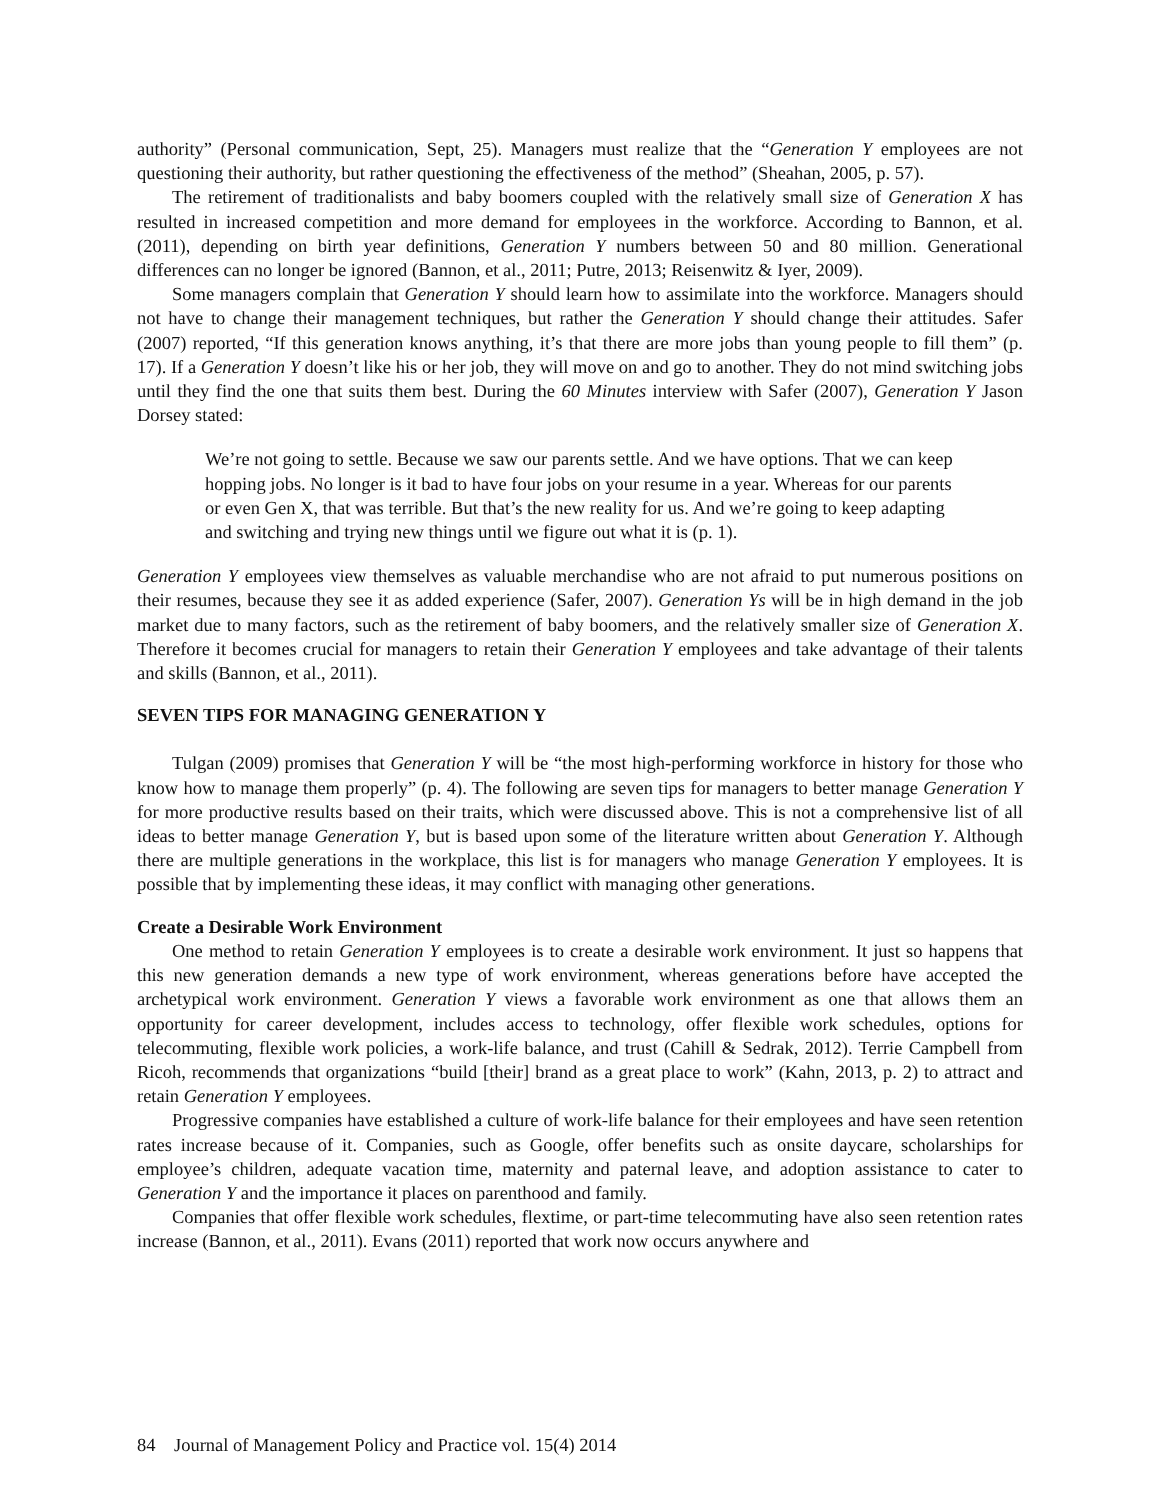authority” (Personal communication, Sept, 25). Managers must realize that the “Generation Y employees are not questioning their authority, but rather questioning the effectiveness of the method” (Sheahan, 2005, p. 57).
The retirement of traditionalists and baby boomers coupled with the relatively small size of Generation X has resulted in increased competition and more demand for employees in the workforce. According to Bannon, et al. (2011), depending on birth year definitions, Generation Y numbers between 50 and 80 million. Generational differences can no longer be ignored (Bannon, et al., 2011; Putre, 2013; Reisenwitz & Iyer, 2009).
Some managers complain that Generation Y should learn how to assimilate into the workforce. Managers should not have to change their management techniques, but rather the Generation Y should change their attitudes. Safer (2007) reported, “If this generation knows anything, it’s that there are more jobs than young people to fill them” (p. 17). If a Generation Y doesn’t like his or her job, they will move on and go to another. They do not mind switching jobs until they find the one that suits them best. During the 60 Minutes interview with Safer (2007), Generation Y Jason Dorsey stated:
We’re not going to settle. Because we saw our parents settle. And we have options. That we can keep hopping jobs. No longer is it bad to have four jobs on your resume in a year. Whereas for our parents or even Gen X, that was terrible. But that’s the new reality for us. And we’re going to keep adapting and switching and trying new things until we figure out what it is (p. 1).
Generation Y employees view themselves as valuable merchandise who are not afraid to put numerous positions on their resumes, because they see it as added experience (Safer, 2007). Generation Ys will be in high demand in the job market due to many factors, such as the retirement of baby boomers, and the relatively smaller size of Generation X. Therefore it becomes crucial for managers to retain their Generation Y employees and take advantage of their talents and skills (Bannon, et al., 2011).
SEVEN TIPS FOR MANAGING GENERATION Y
Tulgan (2009) promises that Generation Y will be “the most high-performing workforce in history for those who know how to manage them properly” (p. 4). The following are seven tips for managers to better manage Generation Y for more productive results based on their traits, which were discussed above. This is not a comprehensive list of all ideas to better manage Generation Y, but is based upon some of the literature written about Generation Y. Although there are multiple generations in the workplace, this list is for managers who manage Generation Y employees. It is possible that by implementing these ideas, it may conflict with managing other generations.
Create a Desirable Work Environment
One method to retain Generation Y employees is to create a desirable work environment. It just so happens that this new generation demands a new type of work environment, whereas generations before have accepted the archetypical work environment. Generation Y views a favorable work environment as one that allows them an opportunity for career development, includes access to technology, offer flexible work schedules, options for telecommuting, flexible work policies, a work-life balance, and trust (Cahill & Sedrak, 2012). Terrie Campbell from Ricoh, recommends that organizations “build [their] brand as a great place to work” (Kahn, 2013, p. 2) to attract and retain Generation Y employees.
Progressive companies have established a culture of work-life balance for their employees and have seen retention rates increase because of it. Companies, such as Google, offer benefits such as onsite daycare, scholarships for employee’s children, adequate vacation time, maternity and paternal leave, and adoption assistance to cater to Generation Y and the importance it places on parenthood and family.
Companies that offer flexible work schedules, flextime, or part-time telecommuting have also seen retention rates increase (Bannon, et al., 2011). Evans (2011) reported that work now occurs anywhere and
84 Journal of Management Policy and Practice vol. 15(4) 2014